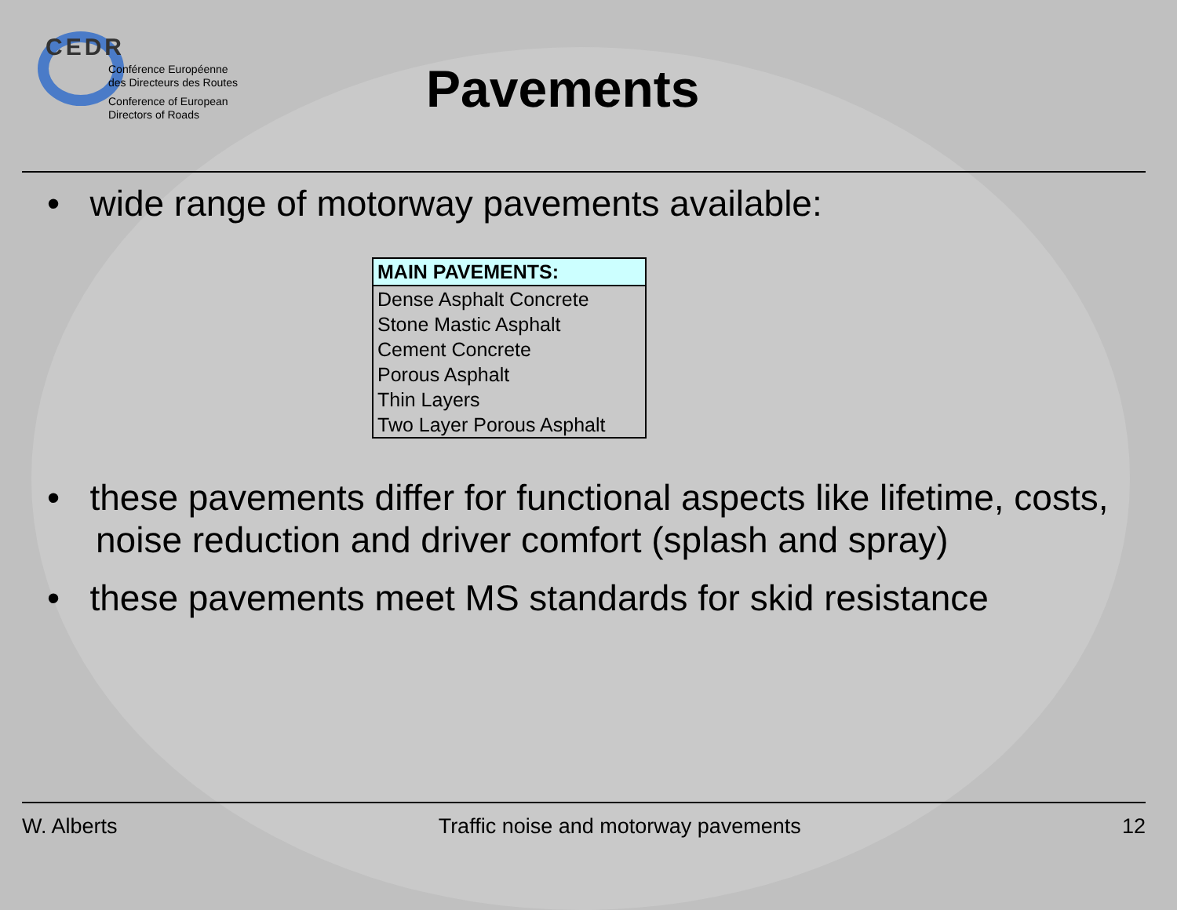CEDR
Conférence Européenne
des Directeurs des Routes
Conference of European
Directors of Roads
Pavements
• wide range of motorway pavements available:
| MAIN PAVEMENTS: |
| --- |
| Dense Asphalt Concrete |
| Stone Mastic Asphalt |
| Cement Concrete |
| Porous Asphalt |
| Thin Layers |
| Two Layer Porous Asphalt |
• these pavements differ for functional aspects like lifetime, costs, noise reduction and driver comfort (splash and spray)
• these pavements meet MS standards for skid resistance
W. Alberts Traffic noise and motorway pavements 12